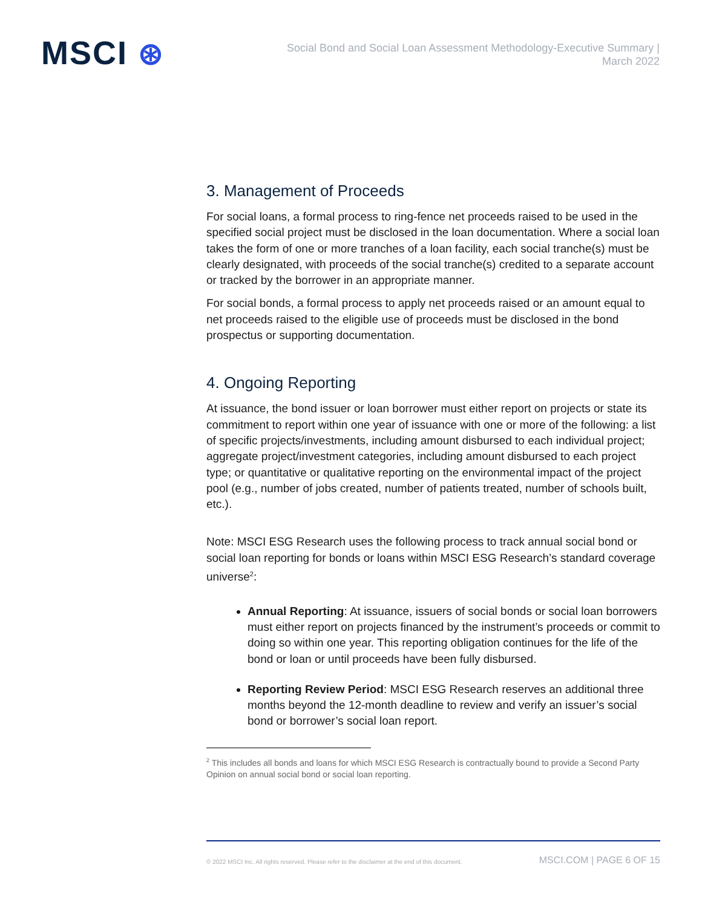MSCI ⊛
Social Bond and Social Loan Assessment Methodology-Executive Summary |
March 2022
3. Management of Proceeds
For social loans, a formal process to ring-fence net proceeds raised to be used in the specified social project must be disclosed in the loan documentation. Where a social loan takes the form of one or more tranches of a loan facility, each social tranche(s) must be clearly designated, with proceeds of the social tranche(s) credited to a separate account or tracked by the borrower in an appropriate manner.
For social bonds, a formal process to apply net proceeds raised or an amount equal to net proceeds raised to the eligible use of proceeds must be disclosed in the bond prospectus or supporting documentation.
4. Ongoing Reporting
At issuance, the bond issuer or loan borrower must either report on projects or state its commitment to report within one year of issuance with one or more of the following: a list of specific projects/investments, including amount disbursed to each individual project; aggregate project/investment categories, including amount disbursed to each project type; or quantitative or qualitative reporting on the environmental impact of the project pool (e.g., number of jobs created, number of patients treated, number of schools built, etc.).
Note: MSCI ESG Research uses the following process to track annual social bond or social loan reporting for bonds or loans within MSCI ESG Research’s standard coverage universe<sup>2</sup>:
Annual Reporting: At issuance, issuers of social bonds or social loan borrowers must either report on projects financed by the instrument’s proceeds or commit to doing so within one year. This reporting obligation continues for the life of the bond or loan or until proceeds have been fully disbursed.
Reporting Review Period: MSCI ESG Research reserves an additional three months beyond the 12-month deadline to review and verify an issuer’s social bond or borrower’s social loan report.
<sup>2</sup> This includes all bonds and loans for which MSCI ESG Research is contractually bound to provide a Second Party Opinion on annual social bond or social loan reporting.
© 2022 MSCI Inc. All rights reserved. Please refer to the disclaimer at the end of this document. MSCI.COM | PAGE 6 OF 15